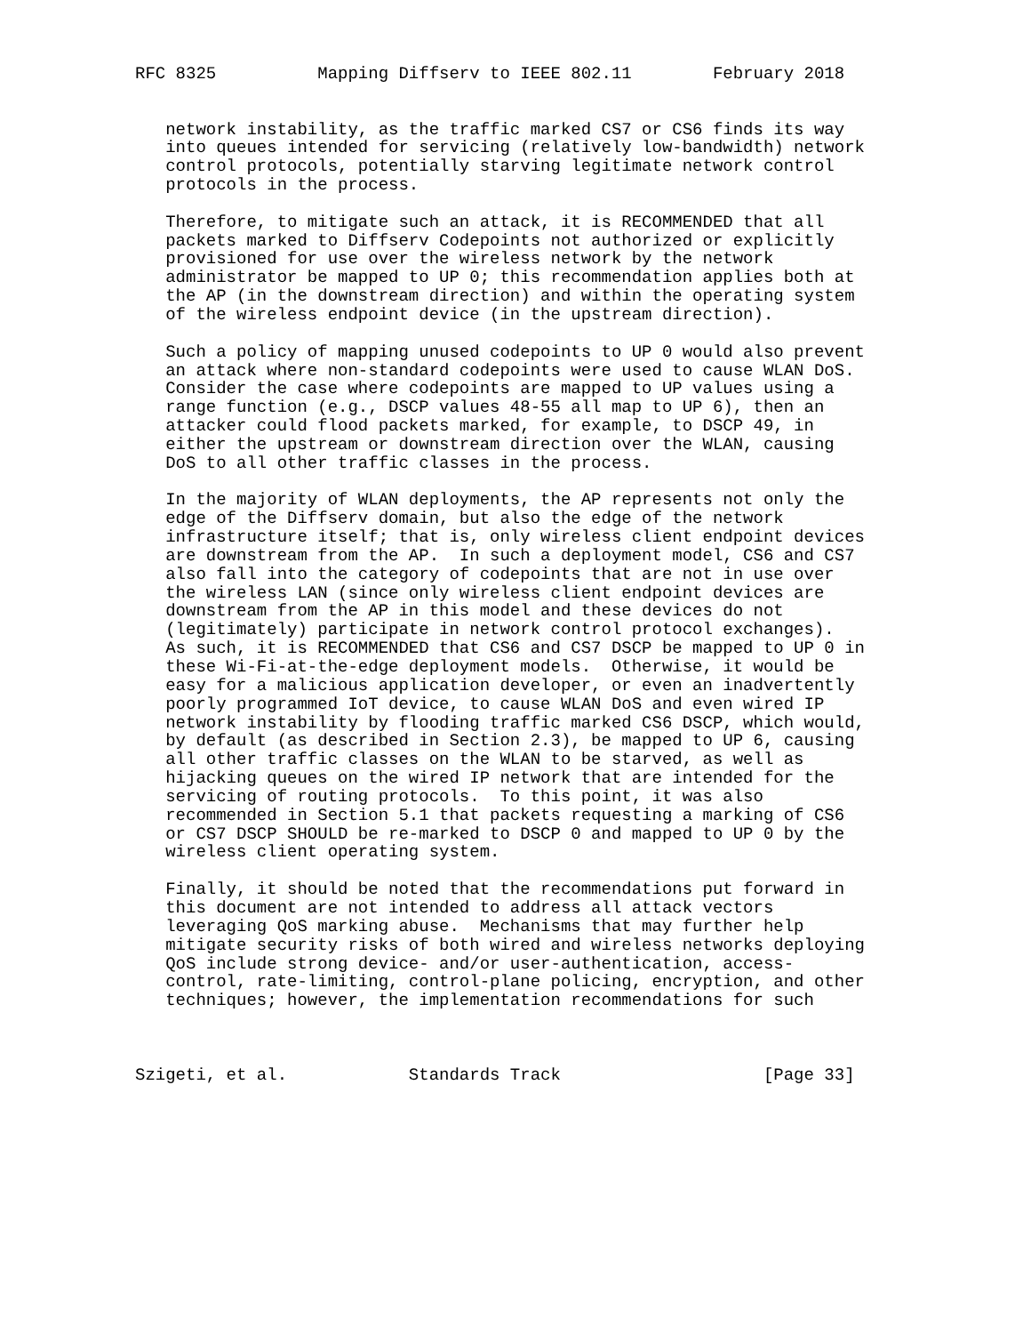RFC 8325          Mapping Diffserv to IEEE 802.11        February 2018


   network instability, as the traffic marked CS7 or CS6 finds its way
   into queues intended for servicing (relatively low-bandwidth) network
   control protocols, potentially starving legitimate network control
   protocols in the process.

   Therefore, to mitigate such an attack, it is RECOMMENDED that all
   packets marked to Diffserv Codepoints not authorized or explicitly
   provisioned for use over the wireless network by the network
   administrator be mapped to UP 0; this recommendation applies both at
   the AP (in the downstream direction) and within the operating system
   of the wireless endpoint device (in the upstream direction).

   Such a policy of mapping unused codepoints to UP 0 would also prevent
   an attack where non-standard codepoints were used to cause WLAN DoS.
   Consider the case where codepoints are mapped to UP values using a
   range function (e.g., DSCP values 48-55 all map to UP 6), then an
   attacker could flood packets marked, for example, to DSCP 49, in
   either the upstream or downstream direction over the WLAN, causing
   DoS to all other traffic classes in the process.

   In the majority of WLAN deployments, the AP represents not only the
   edge of the Diffserv domain, but also the edge of the network
   infrastructure itself; that is, only wireless client endpoint devices
   are downstream from the AP.  In such a deployment model, CS6 and CS7
   also fall into the category of codepoints that are not in use over
   the wireless LAN (since only wireless client endpoint devices are
   downstream from the AP in this model and these devices do not
   (legitimately) participate in network control protocol exchanges).
   As such, it is RECOMMENDED that CS6 and CS7 DSCP be mapped to UP 0 in
   these Wi-Fi-at-the-edge deployment models.  Otherwise, it would be
   easy for a malicious application developer, or even an inadvertently
   poorly programmed IoT device, to cause WLAN DoS and even wired IP
   network instability by flooding traffic marked CS6 DSCP, which would,
   by default (as described in Section 2.3), be mapped to UP 6, causing
   all other traffic classes on the WLAN to be starved, as well as
   hijacking queues on the wired IP network that are intended for the
   servicing of routing protocols.  To this point, it was also
   recommended in Section 5.1 that packets requesting a marking of CS6
   or CS7 DSCP SHOULD be re-marked to DSCP 0 and mapped to UP 0 by the
   wireless client operating system.

   Finally, it should be noted that the recommendations put forward in
   this document are not intended to address all attack vectors
   leveraging QoS marking abuse.  Mechanisms that may further help
   mitigate security risks of both wired and wireless networks deploying
   QoS include strong device- and/or user-authentication, access-
   control, rate-limiting, control-plane policing, encryption, and other
   techniques; however, the implementation recommendations for such



Szigeti, et al.            Standards Track                    [Page 33]